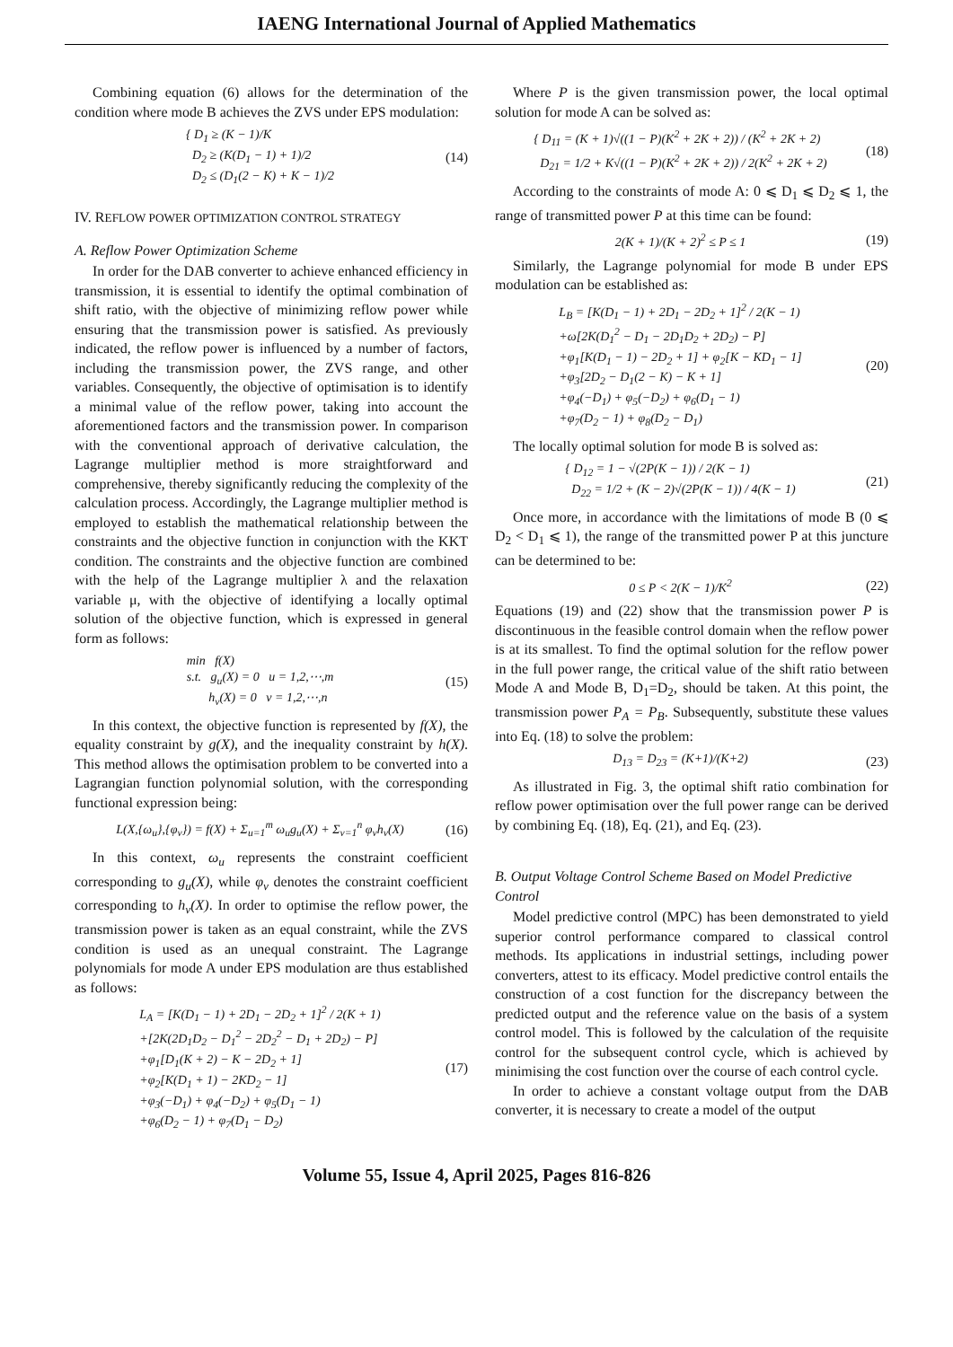IAENG International Journal of Applied Mathematics
Combining equation (6) allows for the determination of the condition where mode B achieves the ZVS under EPS modulation:
{ D<sub>1</sub> ≥ (K − 1)/K
D<sub>2</sub> ≥ (K(D<sub>1</sub> − 1) + 1)/2
D<sub>2</sub> ≤ (D<sub>1</sub>(2 − K) + K − 1)/2
(14)
IV. REFLOW POWER OPTIMIZATION CONTROL STRATEGY
A. Reflow Power Optimization Scheme
In order for the DAB converter to achieve enhanced efficiency in transmission, it is essential to identify the optimal combination of shift ratio, with the objective of minimizing reflow power while ensuring that the transmission power is satisfied. As previously indicated, the reflow power is influenced by a number of factors, including the transmission power, the ZVS range, and other variables. Consequently, the objective of optimisation is to identify a minimal value of the reflow power, taking into account the aforementioned factors and the transmission power. In comparison with the conventional approach of derivative calculation, the Lagrange multiplier method is more straightforward and comprehensive, thereby significantly reducing the complexity of the calculation process. Accordingly, the Lagrange multiplier method is employed to establish the mathematical relationship between the constraints and the objective function in conjunction with the KKT condition. The constraints and the objective function are combined with the help of the Lagrange multiplier λ and the relaxation variable μ, with the objective of identifying a locally optimal solution of the objective function, which is expressed in general form as follows:
min f(X)
s.t. g<sub>u</sub>(X) = 0 u = 1,2,⋯,m
h<sub>v</sub>(X) = 0 v = 1,2,⋯,n
(15)
In this context, the objective function is represented by f(X), the equality constraint by g(X), and the inequality constraint by h(X). This method allows the optimisation problem to be converted into a Lagrangian function polynomial solution, with the corresponding functional expression being:
L(X,{ω<sub>u</sub>},{φ<sub>v</sub>}) = f(X) + Σ<sub>u=1</sub><sup>m</sup> ω<sub>u</sub>g<sub>u</sub>(X) + Σ<sub>v=1</sub><sup>n</sup> φ<sub>v</sub>h<sub>v</sub>(X)
(16)
In this context, ω<sub>u</sub> represents the constraint coefficient corresponding to g<sub>u</sub>(X), while φ<sub>v</sub> denotes the constraint coefficient corresponding to h<sub>v</sub>(X). In order to optimise the reflow power, the transmission power is taken as an equal constraint, while the ZVS condition is used as an unequal constraint. The Lagrange polynomials for mode A under EPS modulation are thus established as follows:
L<sub>A</sub> = [K(D<sub>1</sub> − 1) + 2D<sub>1</sub> − 2D<sub>2</sub> + 1]<sup>2</sup> / 2(K + 1)
+[2K(2D<sub>1</sub>D<sub>2</sub> − D<sub>1</sub><sup>2</sup> − 2D<sub>2</sub><sup>2</sup> − D<sub>1</sub> + 2D<sub>2</sub>) − P]
+φ<sub>1</sub>[D<sub>1</sub>(K + 2) − K − 2D<sub>2</sub> + 1]
+φ<sub>2</sub>[K(D<sub>1</sub> + 1) − 2KD<sub>2</sub> − 1]
+φ<sub>3</sub>(−D<sub>1</sub>) + φ<sub>4</sub>(−D<sub>2</sub>) + φ<sub>5</sub>(D<sub>1</sub> − 1)
+φ<sub>6</sub>(D<sub>2</sub> − 1) + φ<sub>7</sub>(D<sub>1</sub> − D<sub>2</sub>)
(17)
Where P is the given transmission power, the local optimal solution for mode A can be solved as:
{ D<sub>11</sub> = (K + 1)√((1 − P)(K<sup>2</sup> + 2K + 2)) / (K<sup>2</sup> + 2K + 2)
D<sub>21</sub> = 1/2 + K√((1 − P)(K<sup>2</sup> + 2K + 2)) / 2(K<sup>2</sup> + 2K + 2)
(18)
According to the constraints of mode A: 0 ⩽ D<sub>1</sub> ⩽ D<sub>2</sub> ⩽ 1, the range of transmitted power P at this time can be found:
2(K + 1)/(K + 2)<sup>2</sup> ≤ P ≤ 1 (19)
Similarly, the Lagrange polynomial for mode B under EPS modulation can be established as:
L<sub>B</sub> = [K(D<sub>1</sub> − 1) + 2D<sub>1</sub> − 2D<sub>2</sub> + 1]<sup>2</sup> / 2(K − 1)
+ω[2K(D<sub>1</sub><sup>2</sup> − D<sub>1</sub> − 2D<sub>1</sub>D<sub>2</sub> + 2D<sub>2</sub>) − P]
+φ<sub>1</sub>[K(D<sub>1</sub> − 1) − 2D<sub>2</sub> + 1] + φ<sub>2</sub>[K − KD<sub>1</sub> − 1]
+φ<sub>3</sub>[2D<sub>2</sub> − D<sub>1</sub>(2 − K) − K + 1]
+φ<sub>4</sub>(−D<sub>1</sub>) + φ<sub>5</sub>(−D<sub>2</sub>) + φ<sub>6</sub>(D<sub>1</sub> − 1)
+φ<sub>7</sub>(D<sub>2</sub> − 1) + φ<sub>8</sub>(D<sub>2</sub> − D<sub>1</sub>)
(20)
The locally optimal solution for mode B is solved as:
{ D<sub>12</sub> = 1 − √(2P(K − 1)) / 2(K − 1)
D<sub>22</sub> = 1/2 + (K − 2)√(2P(K − 1)) / 4(K − 1)
(21)
Once more, in accordance with the limitations of mode B (0 ⩽ D<sub>2</sub> < D<sub>1</sub> ⩽ 1), the range of the transmitted power P at this juncture can be determined to be:
0 ≤ P < 2(K − 1)/K<sup>2</sup> (22)
Equations (19) and (22) show that the transmission power P is discontinuous in the feasible control domain when the reflow power is at its smallest. To find the optimal solution for the reflow power in the full power range, the critical value of the shift ratio between Mode A and Mode B, D<sub>1</sub>=D<sub>2</sub>, should be taken. At this point, the transmission power P<sub>A</sub> = P<sub>B</sub>. Subsequently, substitute these values into Eq. (18) to solve the problem:
D<sub>13</sub> = D<sub>23</sub> = (K+1)/(K+2) (23)
As illustrated in Fig. 3, the optimal shift ratio combination for reflow power optimisation over the full power range can be derived by combining Eq. (18), Eq. (21), and Eq. (23).
B. Output Voltage Control Scheme Based on Model Predictive Control
Model predictive control (MPC) has been demonstrated to yield superior control performance compared to classical control methods. Its applications in industrial settings, including power converters, attest to its efficacy. Model predictive control entails the construction of a cost function for the discrepancy between the predicted output and the reference value on the basis of a system control model. This is followed by the calculation of the requisite control for the subsequent control cycle, which is achieved by minimising the cost function over the course of each control cycle.
In order to achieve a constant voltage output from the DAB converter, it is necessary to create a model of the output
Volume 55, Issue 4, April 2025, Pages 816-826